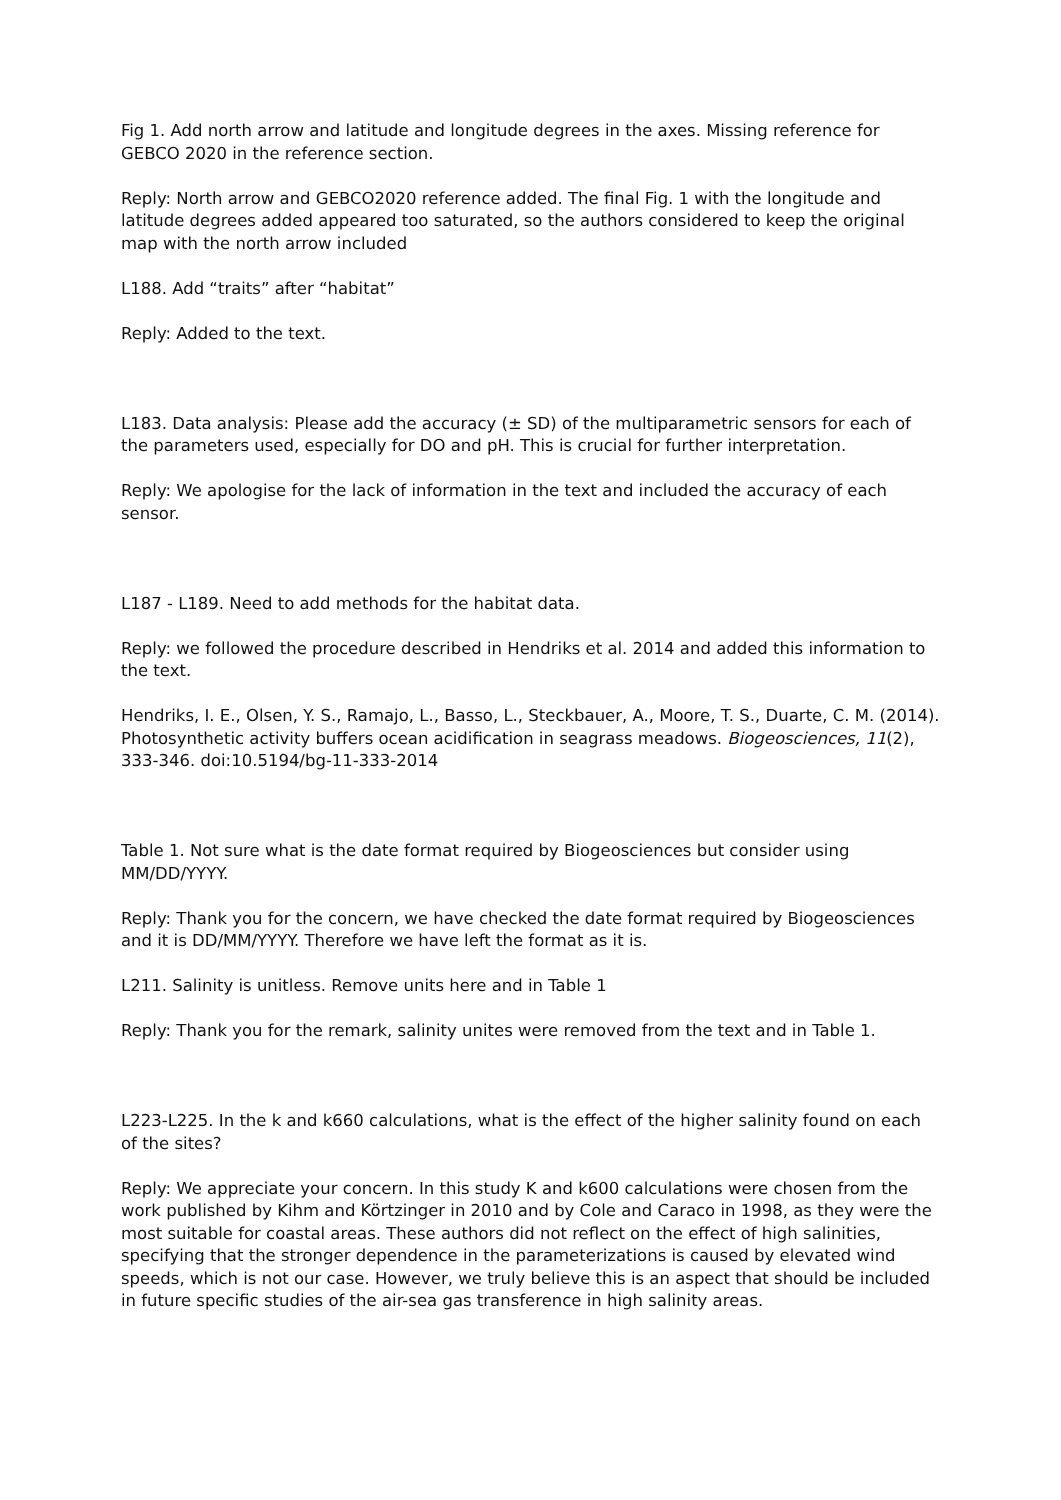Fig 1. Add north arrow and latitude and longitude degrees in the axes. Missing reference for GEBCO 2020 in the reference section.
Reply: North arrow and GEBCO2020 reference added. The final Fig. 1 with the longitude and latitude degrees added appeared too saturated, so the authors considered to keep the original map with the north arrow included
L188. Add “traits” after “habitat”
Reply: Added to the text.
L183. Data analysis: Please add the accuracy (± SD) of the multiparametric sensors for each of the parameters used, especially for DO and pH. This is crucial for further interpretation.
Reply: We apologise for the lack of information in the text and included the accuracy of each sensor.
L187 - L189. Need to add methods for the habitat data.
Reply: we followed the procedure described in Hendriks et al. 2014 and added this information to the text.
Hendriks, I. E., Olsen, Y. S., Ramajo, L., Basso, L., Steckbauer, A., Moore, T. S., Duarte, C. M. (2014). Photosynthetic activity buffers ocean acidification in seagrass meadows. Biogeosciences, 11(2), 333-346. doi:10.5194/bg-11-333-2014
Table 1. Not sure what is the date format required by Biogeosciences but consider using MM/DD/YYYY.
Reply: Thank you for the concern, we have checked the date format required by Biogeosciences and it is DD/MM/YYYY. Therefore we have left the format as it is.
L211. Salinity is unitless. Remove units here and in Table 1
Reply: Thank you for the remark, salinity unites were removed from the text and in Table 1.
L223-L225. In the k and k660 calculations, what is the effect of the higher salinity found on each of the sites?
Reply: We appreciate your concern. In this study K and k600 calculations were chosen from the work published by Kihm and Körtzinger in 2010 and by Cole and Caraco in 1998, as they were the most suitable for coastal areas. These authors did not reflect on the effect of high salinities, specifying that the stronger dependence in the parameterizations is caused by elevated wind speeds, which is not our case. However, we truly believe this is an aspect that should be included in future specific studies of the air-sea gas transference in high salinity areas.